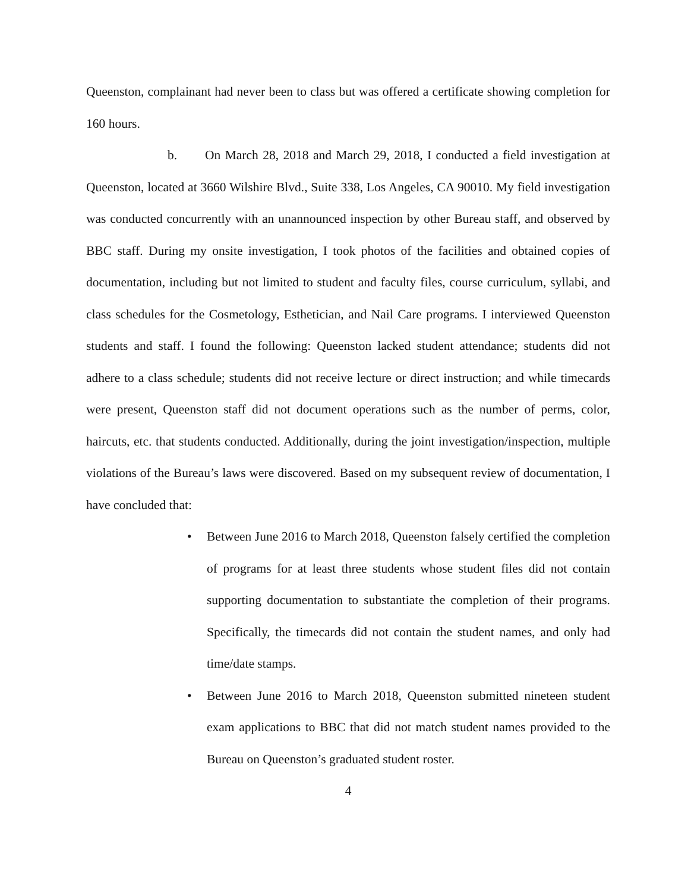Queenston, complainant had never been to class but was offered a certificate showing completion for 160 hours.
b. On March 28, 2018 and March 29, 2018, I conducted a field investigation at Queenston, located at 3660 Wilshire Blvd., Suite 338, Los Angeles, CA 90010. My field investigation was conducted concurrently with an unannounced inspection by other Bureau staff, and observed by BBC staff. During my onsite investigation, I took photos of the facilities and obtained copies of documentation, including but not limited to student and faculty files, course curriculum, syllabi, and class schedules for the Cosmetology, Esthetician, and Nail Care programs. I interviewed Queenston students and staff. I found the following: Queenston lacked student attendance; students did not adhere to a class schedule; students did not receive lecture or direct instruction; and while timecards were present, Queenston staff did not document operations such as the number of perms, color, haircuts, etc. that students conducted. Additionally, during the joint investigation/inspection, multiple violations of the Bureau’s laws were discovered. Based on my subsequent review of documentation, I have concluded that:
• Between June 2016 to March 2018, Queenston falsely certified the completion of programs for at least three students whose student files did not contain supporting documentation to substantiate the completion of their programs. Specifically, the timecards did not contain the student names, and only had time/date stamps.
• Between June 2016 to March 2018, Queenston submitted nineteen student exam applications to BBC that did not match student names provided to the Bureau on Queenston’s graduated student roster.
4